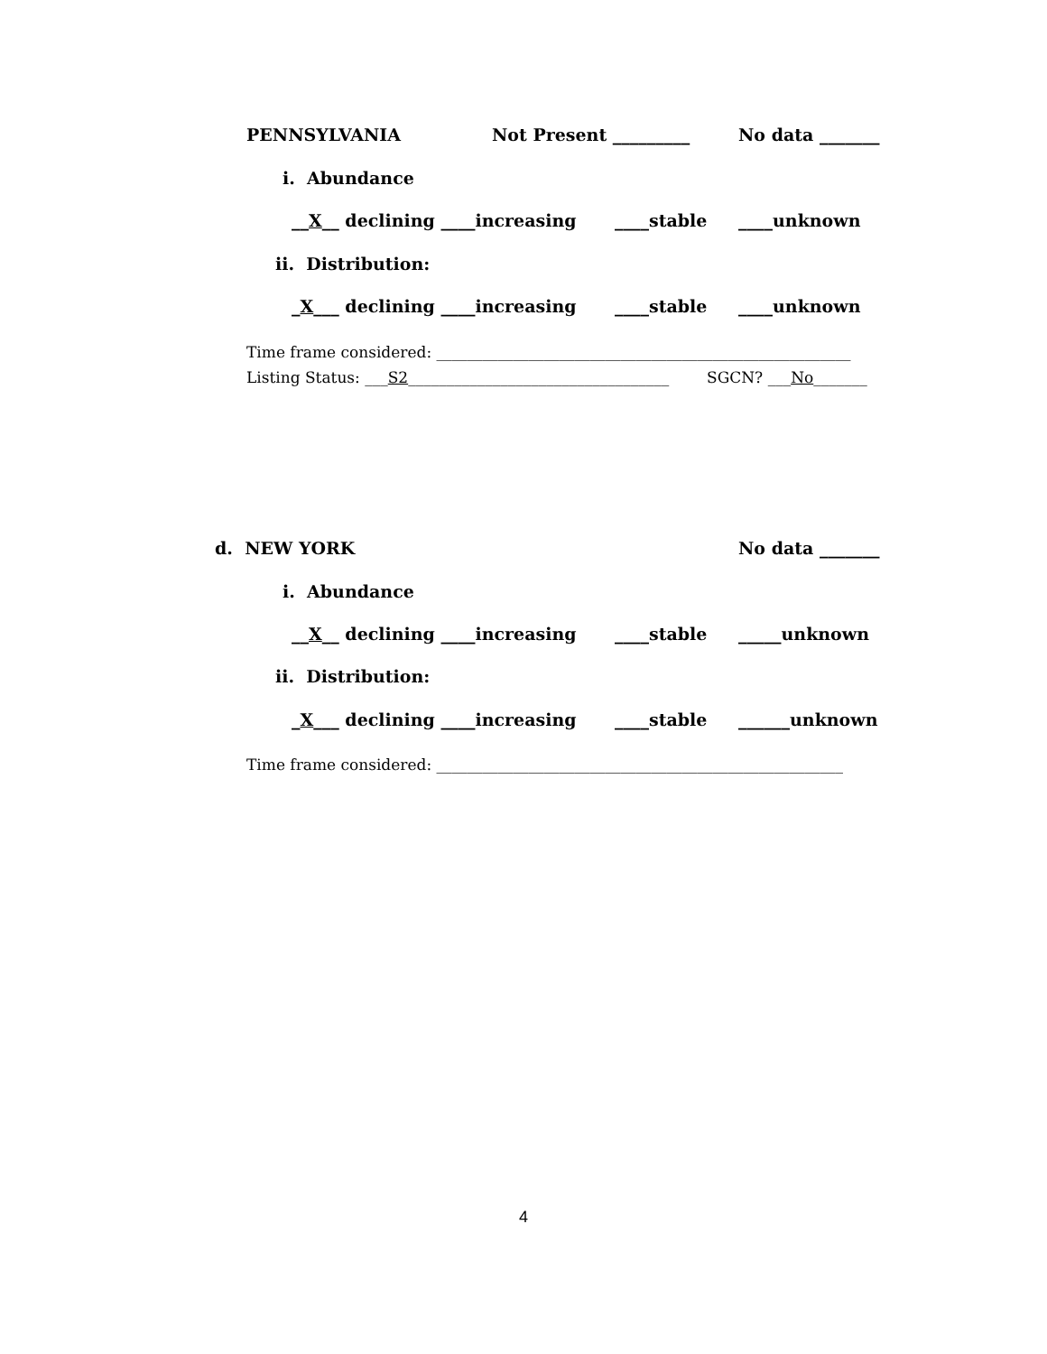PENNSYLVANIA
Not Present _________
No data _______
i. Abundance
__X__ declining ____increasing
____stable
____unknown
ii. Distribution:
_X___ declining ____increasing
____stable
____unknown
Time frame considered: ______________________________________________________
Listing Status: ___S2__________________________________
SGCN? ___No_______
d. NEW YORK
No data _______
i. Abundance
__X__ declining ____increasing
____stable
_____unknown
ii. Distribution:
_X___ declining ____increasing
____stable
______unknown
Time frame considered: _____________________________________________________
4